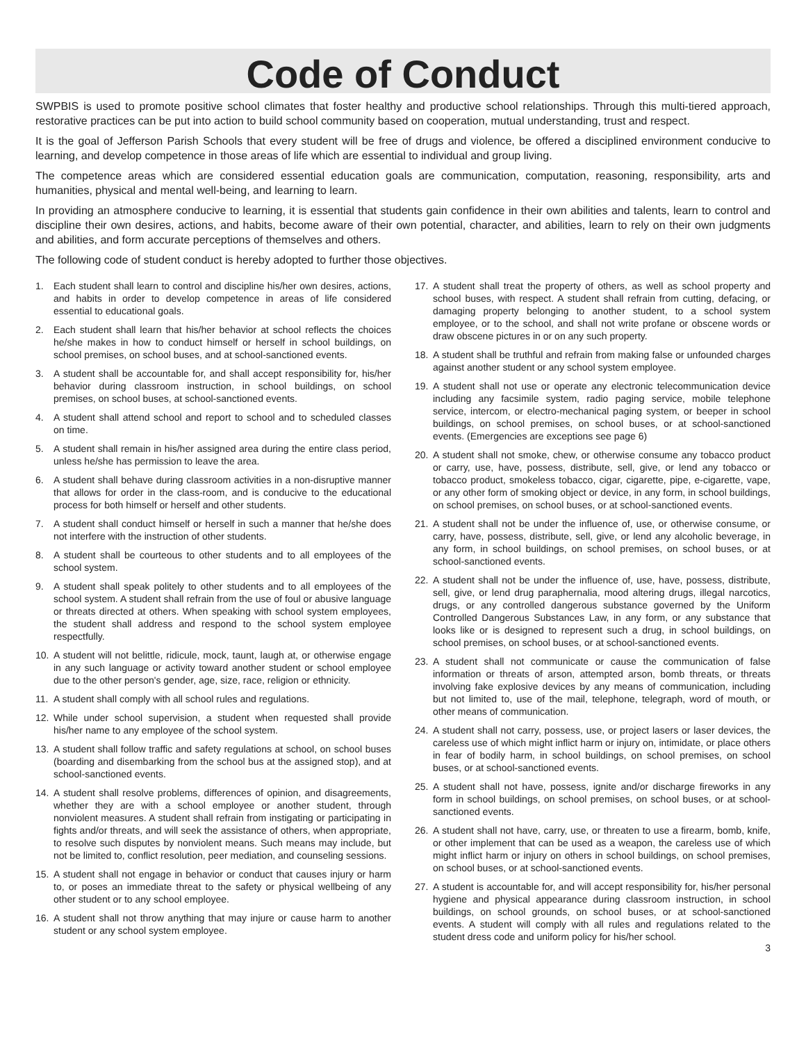Code of Conduct
SWPBIS is used to promote positive school climates that foster healthy and productive school relationships. Through this multi-tiered approach, restorative practices can be put into action to build school community based on cooperation, mutual understanding, trust and respect.
It is the goal of Jefferson Parish Schools that every student will be free of drugs and violence, be offered a disciplined environment conducive to learning, and develop competence in those areas of life which are essential to individual and group living.
The competence areas which are considered essential education goals are communication, computation, reasoning, responsibility, arts and humanities, physical and mental well-being, and learning to learn.
In providing an atmosphere conducive to learning, it is essential that students gain confidence in their own abilities and talents, learn to control and discipline their own desires, actions, and habits, become aware of their own potential, character, and abilities, learn to rely on their own judgments and abilities, and form accurate perceptions of themselves and others.
The following code of student conduct is hereby adopted to further those objectives.
1. Each student shall learn to control and discipline his/her own desires, actions, and habits in order to develop competence in areas of life considered essential to educational goals.
2. Each student shall learn that his/her behavior at school reflects the choices he/she makes in how to conduct himself or herself in school buildings, on school premises, on school buses, and at school-sanctioned events.
3. A student shall be accountable for, and shall accept responsibility for, his/her behavior during classroom instruction, in school buildings, on school premises, on school buses, at school-sanctioned events.
4. A student shall attend school and report to school and to scheduled classes on time.
5. A student shall remain in his/her assigned area during the entire class period, unless he/she has permission to leave the area.
6. A student shall behave during classroom activities in a non-disruptive manner that allows for order in the class-room, and is conducive to the educational process for both himself or herself and other students.
7. A student shall conduct himself or herself in such a manner that he/she does not interfere with the instruction of other students.
8. A student shall be courteous to other students and to all employees of the school system.
9. A student shall speak politely to other students and to all employees of the school system. A student shall refrain from the use of foul or abusive language or threats directed at others. When speaking with school system employees, the student shall address and respond to the school system employee respectfully.
10. A student will not belittle, ridicule, mock, taunt, laugh at, or otherwise engage in any such language or activity toward another student or school employee due to the other person's gender, age, size, race, religion or ethnicity.
11. A student shall comply with all school rules and regulations.
12. While under school supervision, a student when requested shall provide his/her name to any employee of the school system.
13. A student shall follow traffic and safety regulations at school, on school buses (boarding and disembarking from the school bus at the assigned stop), and at school-sanctioned events.
14. A student shall resolve problems, differences of opinion, and disagreements, whether they are with a school employee or another student, through nonviolent measures. A student shall refrain from instigating or participating in fights and/or threats, and will seek the assistance of others, when appropriate, to resolve such disputes by nonviolent means. Such means may include, but not be limited to, conflict resolution, peer mediation, and counseling sessions.
15. A student shall not engage in behavior or conduct that causes injury or harm to, or poses an immediate threat to the safety or physical wellbeing of any other student or to any school employee.
16. A student shall not throw anything that may injure or cause harm to another student or any school system employee.
17. A student shall treat the property of others, as well as school property and school buses, with respect. A student shall refrain from cutting, defacing, or damaging property belonging to another student, to a school system employee, or to the school, and shall not write profane or obscene words or draw obscene pictures in or on any such property.
18. A student shall be truthful and refrain from making false or unfounded charges against another student or any school system employee.
19. A student shall not use or operate any electronic telecommunication device including any facsimile system, radio paging service, mobile telephone service, intercom, or electro-mechanical paging system, or beeper in school buildings, on school premises, on school buses, or at school-sanctioned events. (Emergencies are exceptions see page 6)
20. A student shall not smoke, chew, or otherwise consume any tobacco product or carry, use, have, possess, distribute, sell, give, or lend any tobacco or tobacco product, smokeless tobacco, cigar, cigarette, pipe, e-cigarette, vape, or any other form of smoking object or device, in any form, in school buildings, on school premises, on school buses, or at school-sanctioned events.
21. A student shall not be under the influence of, use, or otherwise consume, or carry, have, possess, distribute, sell, give, or lend any alcoholic beverage, in any form, in school buildings, on school premises, on school buses, or at school-sanctioned events.
22. A student shall not be under the influence of, use, have, possess, distribute, sell, give, or lend drug paraphernalia, mood altering drugs, illegal narcotics, drugs, or any controlled dangerous substance governed by the Uniform Controlled Dangerous Substances Law, in any form, or any substance that looks like or is designed to represent such a drug, in school buildings, on school premises, on school buses, or at school-sanctioned events.
23. A student shall not communicate or cause the communication of false information or threats of arson, attempted arson, bomb threats, or threats involving fake explosive devices by any means of communication, including but not limited to, use of the mail, telephone, telegraph, word of mouth, or other means of communication.
24. A student shall not carry, possess, use, or project lasers or laser devices, the careless use of which might inflict harm or injury on, intimidate, or place others in fear of bodily harm, in school buildings, on school premises, on school buses, or at school-sanctioned events.
25. A student shall not have, possess, ignite and/or discharge fireworks in any form in school buildings, on school premises, on school buses, or at school-sanctioned events.
26. A student shall not have, carry, use, or threaten to use a firearm, bomb, knife, or other implement that can be used as a weapon, the careless use of which might inflict harm or injury on others in school buildings, on school premises, on school buses, or at school-sanctioned events.
27. A student is accountable for, and will accept responsibility for, his/her personal hygiene and physical appearance during classroom instruction, in school buildings, on school grounds, on school buses, or at school-sanctioned events. A student will comply with all rules and regulations related to the student dress code and uniform policy for his/her school.
3